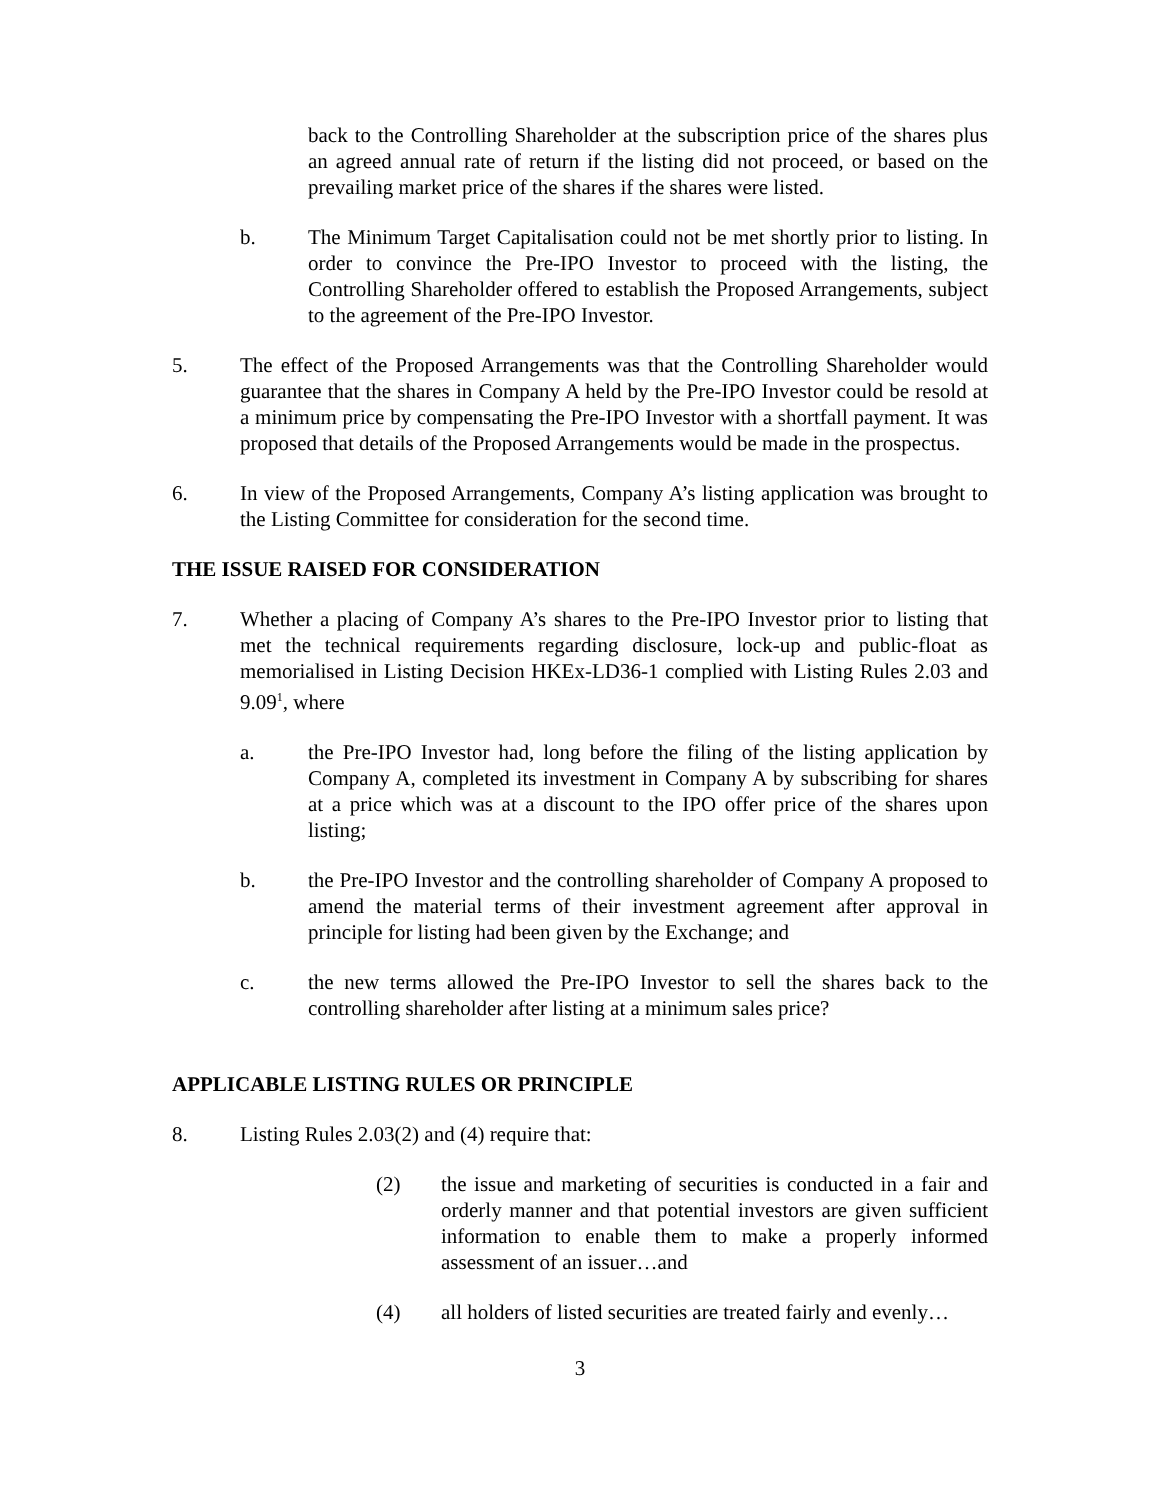back to the Controlling Shareholder at the subscription price of the shares plus an agreed annual rate of return if the listing did not proceed, or based on the prevailing market price of the shares if the shares were listed.
b. The Minimum Target Capitalisation could not be met shortly prior to listing. In order to convince the Pre-IPO Investor to proceed with the listing, the Controlling Shareholder offered to establish the Proposed Arrangements, subject to the agreement of the Pre-IPO Investor.
5. The effect of the Proposed Arrangements was that the Controlling Shareholder would guarantee that the shares in Company A held by the Pre-IPO Investor could be resold at a minimum price by compensating the Pre-IPO Investor with a shortfall payment. It was proposed that details of the Proposed Arrangements would be made in the prospectus.
6. In view of the Proposed Arrangements, Company A’s listing application was brought to the Listing Committee for consideration for the second time.
THE ISSUE RAISED FOR CONSIDERATION
7. Whether a placing of Company A’s shares to the Pre-IPO Investor prior to listing that met the technical requirements regarding disclosure, lock-up and public-float as memorialised in Listing Decision HKEx-LD36-1 complied with Listing Rules 2.03 and 9.09<sup>1</sup>, where
a. the Pre-IPO Investor had, long before the filing of the listing application by Company A, completed its investment in Company A by subscribing for shares at a price which was at a discount to the IPO offer price of the shares upon listing;
b. the Pre-IPO Investor and the controlling shareholder of Company A proposed to amend the material terms of their investment agreement after approval in principle for listing had been given by the Exchange; and
c. the new terms allowed the Pre-IPO Investor to sell the shares back to the controlling shareholder after listing at a minimum sales price?
APPLICABLE LISTING RULES OR PRINCIPLE
8. Listing Rules 2.03(2) and (4) require that:
(2) the issue and marketing of securities is conducted in a fair and orderly manner and that potential investors are given sufficient information to enable them to make a properly informed assessment of an issuer…and
(4) all holders of listed securities are treated fairly and evenly…
3